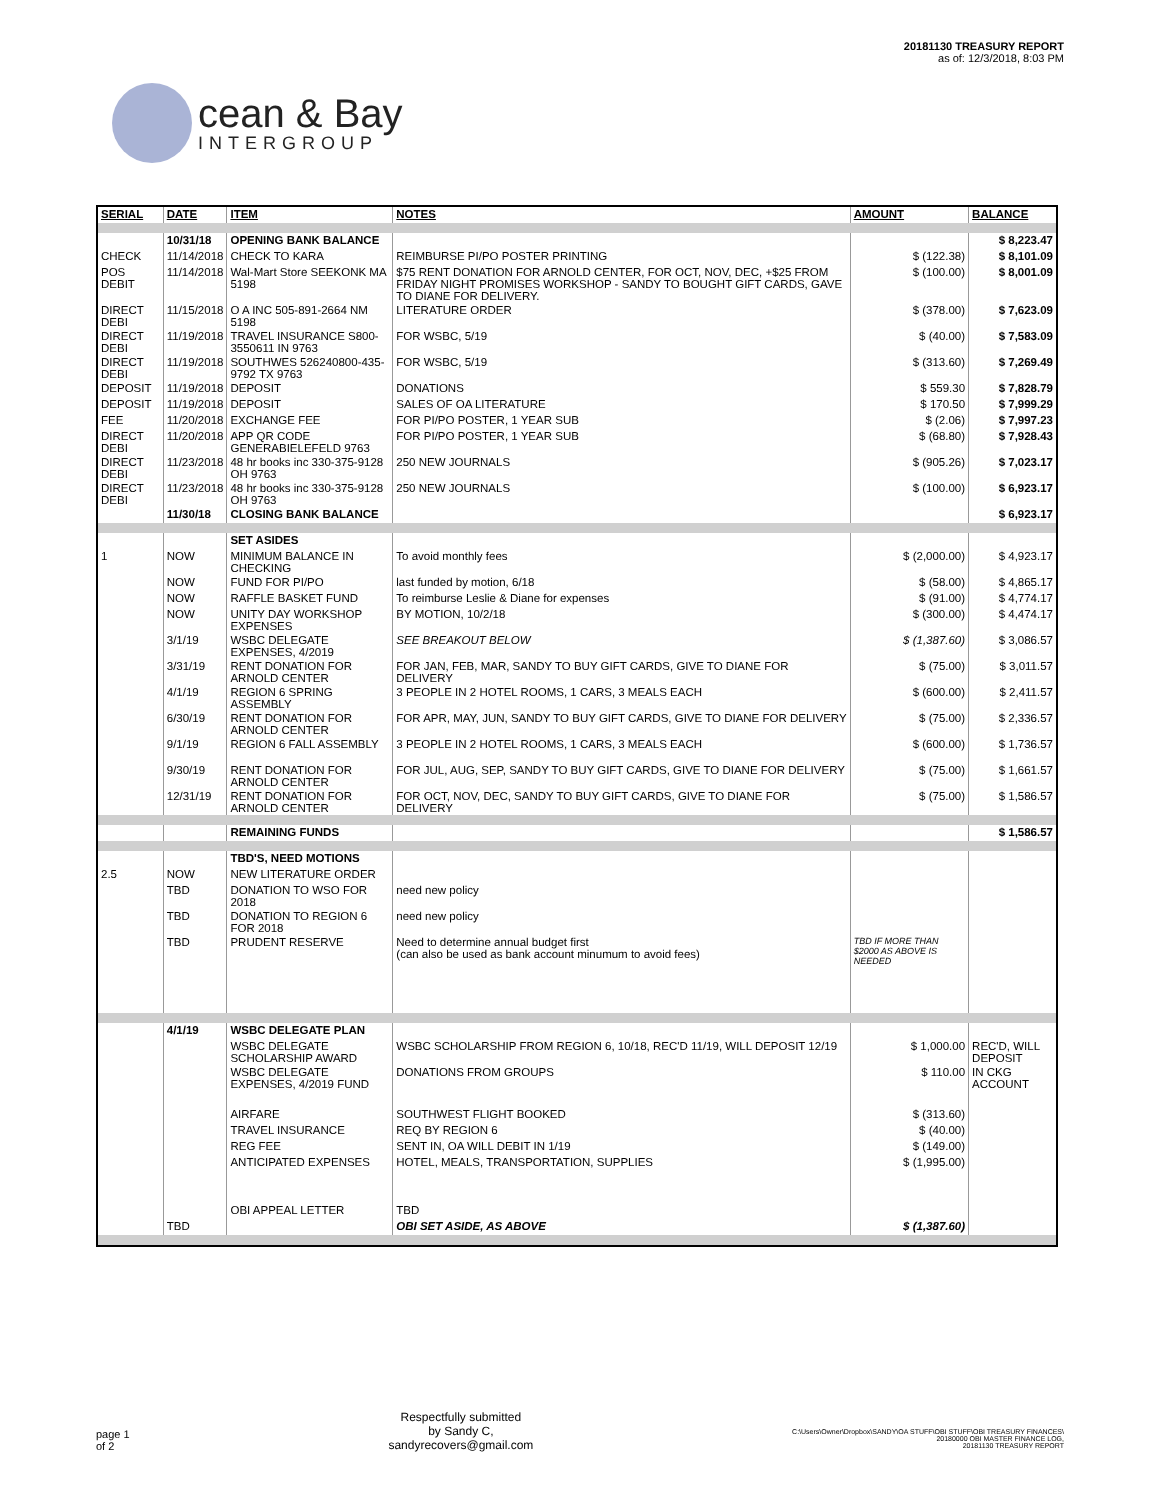cean & Bay
INTERGROUP
20181130 TREASURY REPORT
as of: 12/3/2018, 8:03 PM
| SERIAL | DATE | ITEM | NOTES | AMOUNT | BALANCE |
| --- | --- | --- | --- | --- | --- |
| | 10/31/18 | OPENING BANK BALANCE | | | $ 8,223.47 |
| CHECK | 11/14/2018 | CHECK TO KARA | REIMBURSE PI/PO POSTER PRINTING | $ (122.38) | $ 8,101.09 |
| POS DEBIT | 11/14/2018 | Wal-Mart Store SEEKONK MA 5198 | $75 RENT DONATION FOR ARNOLD CENTER, FOR OCT, NOV, DEC, +$25 FROM FRIDAY NIGHT PROMISES WORKSHOP - SANDY TO BOUGHT GIFT CARDS, GAVE TO DIANE FOR DELIVERY. | $ (100.00) | $ 8,001.09 |
| DIRECT DEBI | 11/15/2018 | O A INC 505-891-2664 NM 5198 | LITERATURE ORDER | $ (378.00) | $ 7,623.09 |
| DIRECT DEBI | 11/19/2018 | TRAVEL INSURANCE S800-3550611 IN 9763 | FOR WSBC, 5/19 | $ (40.00) | $ 7,583.09 |
| DIRECT DEBI | 11/19/2018 | SOUTHWES 526240800-435-9792 TX 9763 | FOR WSBC, 5/19 | $ (313.60) | $ 7,269.49 |
| DEPOSIT | 11/19/2018 | DEPOSIT | DONATIONS | $ 559.30 | $ 7,828.79 |
| DEPOSIT | 11/19/2018 | DEPOSIT | SALES OF OA LITERATURE | $ 170.50 | $ 7,999.29 |
| FEE | 11/20/2018 | EXCHANGE FEE | FOR PI/PO POSTER, 1 YEAR SUB | $ (2.06) | $ 7,997.23 |
| DIRECT DEBI | 11/20/2018 | APP QR CODE GENERABIELEFELD 9763 | FOR PI/PO POSTER, 1 YEAR SUB | $ (68.80) | $ 7,928.43 |
| DIRECT DEBI | 11/23/2018 | 48 hr books inc 330-375-9128 OH 9763 | 250 NEW JOURNALS | $ (905.26) | $ 7,023.17 |
| DIRECT DEBI | 11/23/2018 | 48 hr books inc 330-375-9128 OH 9763 | 250 NEW JOURNALS | $ (100.00) | $ 6,923.17 |
| | 11/30/18 | CLOSING BANK BALANCE | | | $ 6,923.17 |
| | | SET ASIDES | | | |
| 1 | NOW | MINIMUM BALANCE IN CHECKING | To avoid monthly fees | $ (2,000.00) | $ 4,923.17 |
| | NOW | FUND FOR PI/PO | last funded by motion, 6/18 | $ (58.00) | $ 4,865.17 |
| | NOW | RAFFLE BASKET FUND | To reimburse Leslie & Diane for expenses | $ (91.00) | $ 4,774.17 |
| | NOW | UNITY DAY WORKSHOP EXPENSES | BY MOTION, 10/2/18 | $ (300.00) | $ 4,474.17 |
| | 3/1/19 | WSBC DELEGATE EXPENSES, 4/2019 | SEE BREAKOUT BELOW | $ (1,387.60) | $ 3,086.57 |
| | 3/31/19 | RENT DONATION FOR ARNOLD CENTER | FOR JAN, FEB, MAR, SANDY TO BUY GIFT CARDS, GIVE TO DIANE FOR DELIVERY | $ (75.00) | $ 3,011.57 |
| | 4/1/19 | REGION 6 SPRING ASSEMBLY | 3 PEOPLE IN 2 HOTEL ROOMS, 1 CARS, 3 MEALS EACH | $ (600.00) | $ 2,411.57 |
| | 6/30/19 | RENT DONATION FOR ARNOLD CENTER | FOR APR, MAY, JUN, SANDY TO BUY GIFT CARDS, GIVE TO DIANE FOR DELIVERY | $ (75.00) | $ 2,336.57 |
| | 9/1/19 | REGION 6 FALL ASSEMBLY | 3 PEOPLE IN 2 HOTEL ROOMS, 1 CARS, 3 MEALS EACH | $ (600.00) | $ 1,736.57 |
| | 9/30/19 | RENT DONATION FOR ARNOLD CENTER | FOR JUL, AUG, SEP, SANDY TO BUY GIFT CARDS, GIVE TO DIANE FOR DELIVERY | $ (75.00) | $ 1,661.57 |
| | 12/31/19 | RENT DONATION FOR ARNOLD CENTER | FOR OCT, NOV, DEC, SANDY TO BUY GIFT CARDS, GIVE TO DIANE FOR DELIVERY | $ (75.00) | $ 1,586.57 |
| | | REMAINING FUNDS | | | $ 1,586.57 |
| | | TBD'S, NEED MOTIONS | | | |
| 2.5 | NOW | NEW LITERATURE ORDER | | | |
| | TBD | DONATION TO WSO FOR 2018 | need new policy | | |
| | TBD | DONATION TO REGION 6 FOR 2018 | need new policy | | |
| | TBD | PRUDENT RESERVE | Need to determine annual budget first (can also be used as bank account minumum to avoid fees) | TBD IF MORE THAN $2000 AS ABOVE IS NEEDED | |
| | 4/1/19 | WSBC DELEGATE PLAN | | | |
| | | WSBC DELEGATE SCHOLARSHIP AWARD | WSBC SCHOLARSHIP FROM REGION 6, 10/18, REC'D 11/19, WILL DEPOSIT 12/19 | $ 1,000.00 | REC'D, WILL DEPOSIT |
| | | WSBC DELEGATE EXPENSES, 4/2019 FUND | DONATIONS FROM GROUPS | $ 110.00 | IN CKG ACCOUNT |
| | | AIRFARE | SOUTHWEST FLIGHT BOOKED | $ (313.60) | |
| | | TRAVEL INSURANCE | REQ BY REGION 6 | $ (40.00) | |
| | | REG FEE | SENT IN, OA WILL DEBIT IN 1/19 | $ (149.00) | |
| | | ANTICIPATED EXPENSES | HOTEL, MEALS, TRANSPORTATION, SUPPLIES | $ (1,995.00) | |
| | | OBI APPEAL LETTER | TBD | | |
| | TBD | | OBI SET ASIDE, AS ABOVE | $ (1,387.60) | |
page 1
of 2
Respectfully submitted
by Sandy C,
sandyrecovers@gmail.com
C:\Users\Owner\Dropbox\SANDY\OA STUFF\OBI STUFF\OBI TREASURY FINANCES\
20180000 OBI MASTER FINANCE LOG,
20181130 TREASURY REPORT